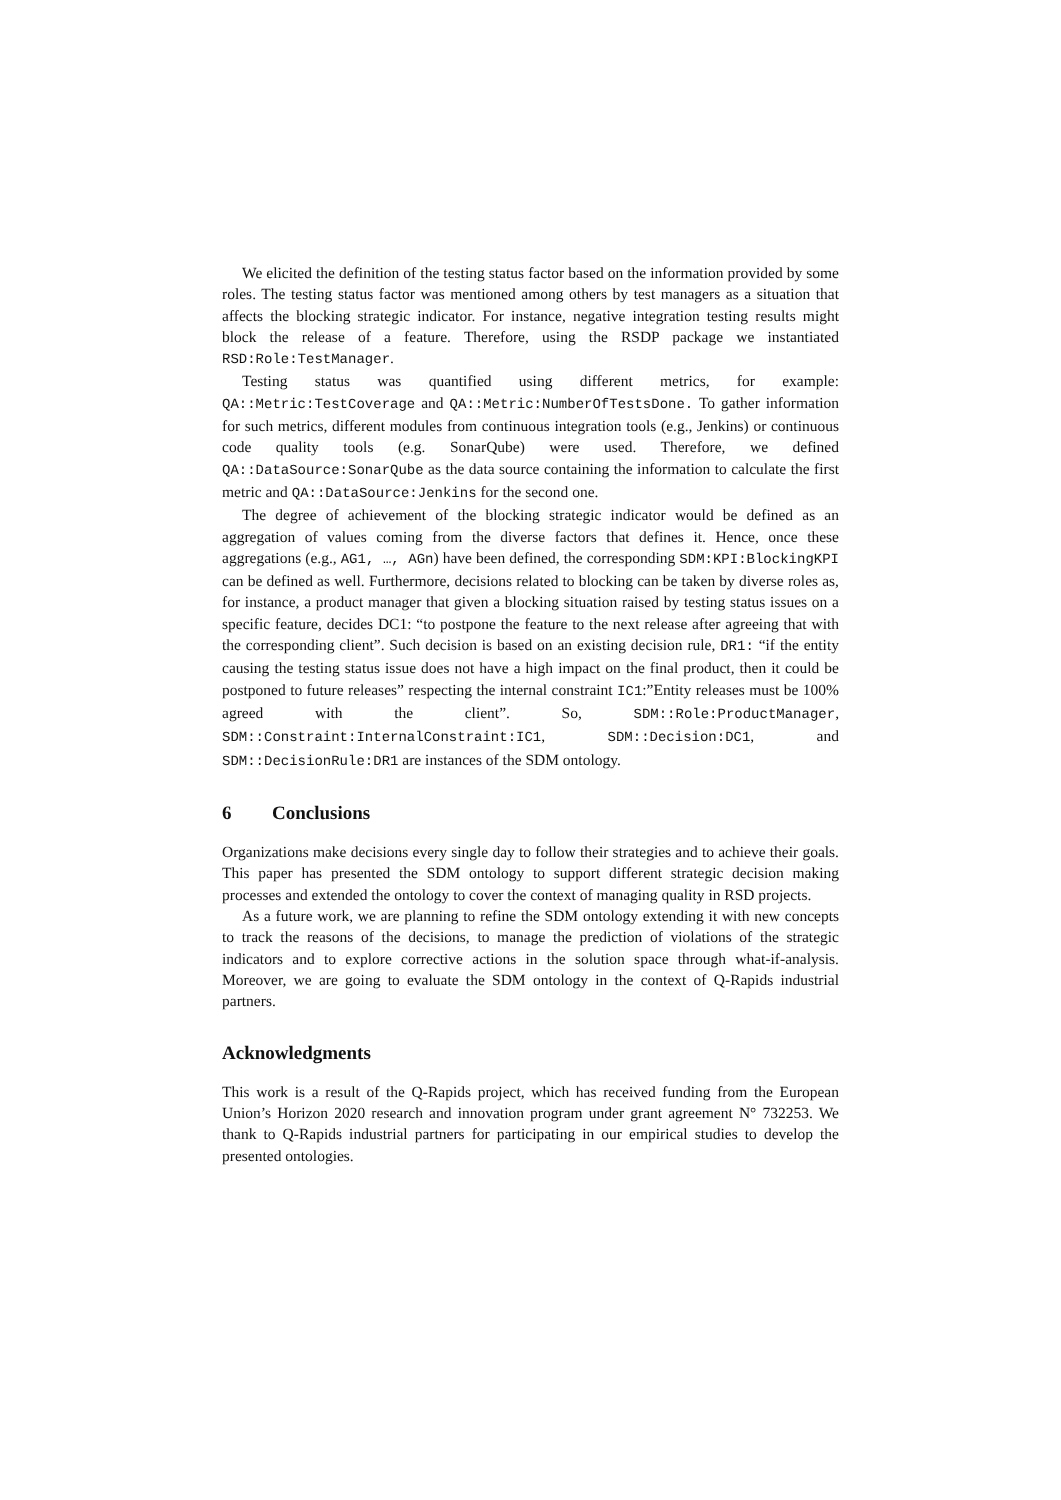We elicited the definition of the testing status factor based on the information provided by some roles. The testing status factor was mentioned among others by test managers as a situation that affects the blocking strategic indicator. For instance, negative integration testing results might block the release of a feature. Therefore, using the RSDP package we instantiated RSD:Role:TestManager.
Testing status was quantified using different metrics, for example: QA::Metric:TestCoverage and QA::Metric:NumberOfTestsDone. To gather information for such metrics, different modules from continuous integration tools (e.g., Jenkins) or continuous code quality tools (e.g. SonarQube) were used. Therefore, we defined QA::DataSource:SonarQube as the data source containing the information to calculate the first metric and QA::DataSource:Jenkins for the second one.
The degree of achievement of the blocking strategic indicator would be defined as an aggregation of values coming from the diverse factors that defines it. Hence, once these aggregations (e.g., AG1, …, AGn) have been defined, the corresponding SDM:KPI:BlockingKPI can be defined as well. Furthermore, decisions related to blocking can be taken by diverse roles as, for instance, a product manager that given a blocking situation raised by testing status issues on a specific feature, decides DC1: “to postpone the feature to the next release after agreeing that with the corresponding client”. Such decision is based on an existing decision rule, DR1: “if the entity causing the testing status issue does not have a high impact on the final product, then it could be postponed to future releases” respecting the internal constraint IC1:”Entity releases must be 100% agreed with the client”. So, SDM::Role:ProductManager, SDM::Constraint:InternalConstraint:IC1, SDM::Decision:DC1, and SDM::DecisionRule:DR1 are instances of the SDM ontology.
6 Conclusions
Organizations make decisions every single day to follow their strategies and to achieve their goals. This paper has presented the SDM ontology to support different strategic decision making processes and extended the ontology to cover the context of managing quality in RSD projects.
As a future work, we are planning to refine the SDM ontology extending it with new concepts to track the reasons of the decisions, to manage the prediction of violations of the strategic indicators and to explore corrective actions in the solution space through what-if-analysis. Moreover, we are going to evaluate the SDM ontology in the context of Q-Rapids industrial partners.
Acknowledgments
This work is a result of the Q-Rapids project, which has received funding from the European Union’s Horizon 2020 research and innovation program under grant agreement N° 732253. We thank to Q-Rapids industrial partners for participating in our empirical studies to develop the presented ontologies.